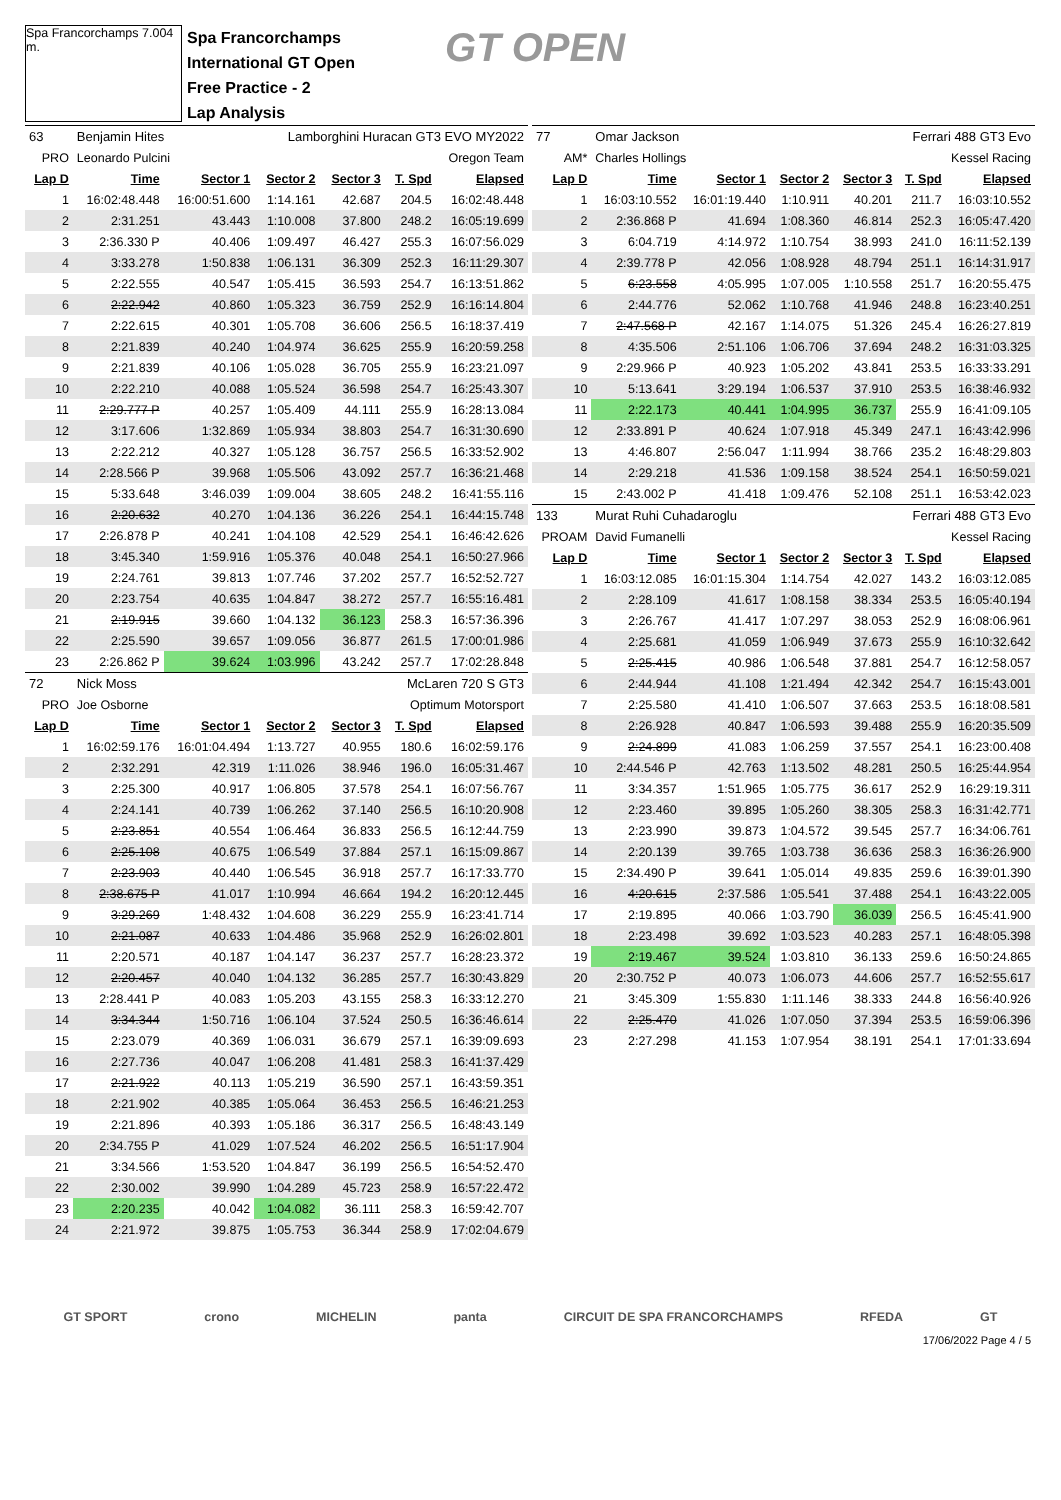Spa Francorchamps 7.004 m.
Spa Francorchamps
International GT Open
Free Practice - 2
Lap Analysis
GT OPEN
| 63 | Benjamin Hites | | Lamborghini Huracan GT3 EVO MY2022 | | | |
| PRO | Leonardo Pulcini | | Oregon Team | | | |
| Lap D | Time | Sector 1 | Sector 2 | Sector 3 | T. Spd | Elapsed |
| 1 | 16:02:48.448 | 16:00:51.600 | 1:14.161 | 42.687 | 204.5 | 16:02:48.448 |
| 2 | 2:31.251 | 43.443 | 1:10.008 | 37.800 | 248.2 | 16:05:19.699 |
| 3 | 2:36.330 P | 40.406 | 1:09.497 | 46.427 | 255.3 | 16:07:56.029 |
| 4 | 3:33.278 | 1:50.838 | 1:06.131 | 36.309 | 252.3 | 16:11:29.307 |
| 5 | 2:22.555 | 40.547 | 1:05.415 | 36.593 | 254.7 | 16:13:51.862 |
| 6 | 2:22.942 | 40.860 | 1:05.323 | 36.759 | 252.9 | 16:16:14.804 |
| 7 | 2:22.615 | 40.301 | 1:05.708 | 36.606 | 256.5 | 16:18:37.419 |
| 8 | 2:21.839 | 40.240 | 1:04.974 | 36.625 | 255.9 | 16:20:59.258 |
| 9 | 2:21.839 | 40.106 | 1:05.028 | 36.705 | 255.9 | 16:23:21.097 |
| 10 | 2:22.210 | 40.088 | 1:05.524 | 36.598 | 254.7 | 16:25:43.307 |
| 11 | 2:29.777 P | 40.257 | 1:05.409 | 44.111 | 255.9 | 16:28:13.084 |
| 12 | 3:17.606 | 1:32.869 | 1:05.934 | 38.803 | 254.7 | 16:31:30.690 |
| 13 | 2:22.212 | 40.327 | 1:05.128 | 36.757 | 256.5 | 16:33:52.902 |
| 14 | 2:28.566 P | 39.968 | 1:05.506 | 43.092 | 257.7 | 16:36:21.468 |
| 15 | 5:33.648 | 3:46.039 | 1:09.004 | 38.605 | 248.2 | 16:41:55.116 |
| 16 | 2:20.632 | 40.270 | 1:04.136 | 36.226 | 254.1 | 16:44:15.748 |
| 17 | 2:26.878 P | 40.241 | 1:04.108 | 42.529 | 254.1 | 16:46:42.626 |
| 18 | 3:45.340 | 1:59.916 | 1:05.376 | 40.048 | 254.1 | 16:50:27.966 |
| 19 | 2:24.761 | 39.813 | 1:07.746 | 37.202 | 257.7 | 16:52:52.727 |
| 20 | 2:23.754 | 40.635 | 1:04.847 | 38.272 | 257.7 | 16:55:16.481 |
| 21 | 2:19.915 | 39.660 | 1:04.132 | 36.123 | 258.3 | 16:57:36.396 |
| 22 | 2:25.590 | 39.657 | 1:09.056 | 36.877 | 261.5 | 17:00:01.986 |
| 23 | 2:26.862 P | 39.624 | 1:03.996 | 43.242 | 257.7 | 17:02:28.848 |
| 72 | Nick Moss | | McLaren 720 S GT3 | | | |
| PRO | Joe Osborne | | Optimum Motorsport | | | |
| Lap D | Time | Sector 1 | Sector 2 | Sector 3 | T. Spd | Elapsed |
| 1 | 16:02:59.176 | 16:01:04.494 | 1:13.727 | 40.955 | 180.6 | 16:02:59.176 |
| 2 | 2:32.291 | 42.319 | 1:11.026 | 38.946 | 196.0 | 16:05:31.467 |
| 3 | 2:25.300 | 40.917 | 1:06.805 | 37.578 | 254.1 | 16:07:56.767 |
| 4 | 2:24.141 | 40.739 | 1:06.262 | 37.140 | 256.5 | 16:10:20.908 |
| 5 | 2:23.851 | 40.554 | 1:06.464 | 36.833 | 256.5 | 16:12:44.759 |
| 6 | 2:25.108 | 40.675 | 1:06.549 | 37.884 | 257.1 | 16:15:09.867 |
| 7 | 2:23.903 | 40.440 | 1:06.545 | 36.918 | 257.7 | 16:17:33.770 |
| 8 | 2:38.675 P | 41.017 | 1:10.994 | 46.664 | 194.2 | 16:20:12.445 |
| 9 | 3:29.269 | 1:48.432 | 1:04.608 | 36.229 | 255.9 | 16:23:41.714 |
| 10 | 2:21.087 | 40.633 | 1:04.486 | 35.968 | 252.9 | 16:26:02.801 |
| 11 | 2:20.571 | 40.187 | 1:04.147 | 36.237 | 257.7 | 16:28:23.372 |
| 12 | 2:20.457 | 40.040 | 1:04.132 | 36.285 | 257.7 | 16:30:43.829 |
| 13 | 2:28.441 P | 40.083 | 1:05.203 | 43.155 | 258.3 | 16:33:12.270 |
| 14 | 3:34.344 | 1:50.716 | 1:06.104 | 37.524 | 250.5 | 16:36:46.614 |
| 15 | 2:23.079 | 40.369 | 1:06.031 | 36.679 | 257.1 | 16:39:09.693 |
| 16 | 2:27.736 | 40.047 | 1:06.208 | 41.481 | 258.3 | 16:41:37.429 |
| 17 | 2:21.922 | 40.113 | 1:05.219 | 36.590 | 257.1 | 16:43:59.351 |
| 18 | 2:21.902 | 40.385 | 1:05.064 | 36.453 | 256.5 | 16:46:21.253 |
| 19 | 2:21.896 | 40.393 | 1:05.186 | 36.317 | 256.5 | 16:48:43.149 |
| 20 | 2:34.755 P | 41.029 | 1:07.524 | 46.202 | 256.5 | 16:51:17.904 |
| 21 | 3:34.566 | 1:53.520 | 1:04.847 | 36.199 | 256.5 | 16:54:52.470 |
| 22 | 2:30.002 | 39.990 | 1:04.289 | 45.723 | 258.9 | 16:57:22.472 |
| 23 | 2:20.235 | 40.042 | 1:04.082 | 36.111 | 258.3 | 16:59:42.707 |
| 24 | 2:21.972 | 39.875 | 1:05.753 | 36.344 | 258.9 | 17:02:04.679 |
| 77 | Omar Jackson | | | Ferrari 488 GT3 Evo | | |
| AM* | Charles Hollings | | | Kessel Racing | | |
| Lap D | Time | Sector 1 | Sector 2 | Sector 3 | T. Spd | Elapsed |
| 1 | 16:03:10.552 | 16:01:19.440 | 1:10.911 | 40.201 | 211.7 | 16:03:10.552 |
| 2 | 2:36.868 P | 41.694 | 1:08.360 | 46.814 | 252.3 | 16:05:47.420 |
| 3 | 6:04.719 | 4:14.972 | 1:10.754 | 38.993 | 241.0 | 16:11:52.139 |
| 4 | 2:39.778 P | 42.056 | 1:08.928 | 48.794 | 251.1 | 16:14:31.917 |
| 5 | 6:23.558 | 4:05.995 | 1:07.005 | 1:10.558 | 251.7 | 16:20:55.475 |
| 6 | 2:44.776 | 52.062 | 1:10.768 | 41.946 | 248.8 | 16:23:40.251 |
| 7 | 2:47.568 P | 42.167 | 1:14.075 | 51.326 | 245.4 | 16:26:27.819 |
| 8 | 4:35.506 | 2:51.106 | 1:06.706 | 37.694 | 248.2 | 16:31:03.325 |
| 9 | 2:29.966 P | 40.923 | 1:05.202 | 43.841 | 253.5 | 16:33:33.291 |
| 10 | 5:13.641 | 3:29.194 | 1:06.537 | 37.910 | 253.5 | 16:38:46.932 |
| 11 | 2:22.173 | 40.441 | 1:04.995 | 36.737 | 255.9 | 16:41:09.105 |
| 12 | 2:33.891 P | 40.624 | 1:07.918 | 45.349 | 247.1 | 16:43:42.996 |
| 13 | 4:46.807 | 2:56.047 | 1:11.994 | 38.766 | 235.2 | 16:48:29.803 |
| 14 | 2:29.218 | 41.536 | 1:09.158 | 38.524 | 254.1 | 16:50:59.021 |
| 15 | 2:43.002 P | 41.418 | 1:09.476 | 52.108 | 251.1 | 16:53:42.023 |
| 133 | Murat Ruhi Cuhadaroglu | | | Ferrari 488 GT3 Evo | | |
| PROAM | David Fumanelli | | | Kessel Racing | | |
| Lap D | Time | Sector 1 | Sector 2 | Sector 3 | T. Spd | Elapsed |
| 1 | 16:03:12.085 | 16:01:15.304 | 1:14.754 | 42.027 | 143.2 | 16:03:12.085 |
| 2 | 2:28.109 | 41.617 | 1:08.158 | 38.334 | 253.5 | 16:05:40.194 |
| 3 | 2:26.767 | 41.417 | 1:07.297 | 38.053 | 252.9 | 16:08:06.961 |
| 4 | 2:25.681 | 41.059 | 1:06.949 | 37.673 | 255.9 | 16:10:32.642 |
| 5 | 2:25.415 | 40.986 | 1:06.548 | 37.881 | 254.7 | 16:12:58.057 |
| 6 | 2:44.944 | 41.108 | 1:21.494 | 42.342 | 254.7 | 16:15:43.001 |
| 7 | 2:25.580 | 41.410 | 1:06.507 | 37.663 | 253.5 | 16:18:08.581 |
| 8 | 2:26.928 | 40.847 | 1:06.593 | 39.488 | 255.9 | 16:20:35.509 |
| 9 | 2:24.899 | 41.083 | 1:06.259 | 37.557 | 254.1 | 16:23:00.408 |
| 10 | 2:44.546 P | 42.763 | 1:13.502 | 48.281 | 250.5 | 16:25:44.954 |
| 11 | 3:34.357 | 1:51.965 | 1:05.775 | 36.617 | 252.9 | 16:29:19.311 |
| 12 | 2:23.460 | 39.895 | 1:05.260 | 38.305 | 258.3 | 16:31:42.771 |
| 13 | 2:23.990 | 39.873 | 1:04.572 | 39.545 | 257.7 | 16:34:06.761 |
| 14 | 2:20.139 | 39.765 | 1:03.738 | 36.636 | 258.3 | 16:36:26.900 |
| 15 | 2:34.490 P | 39.641 | 1:05.014 | 49.835 | 259.6 | 16:39:01.390 |
| 16 | 4:20.615 | 2:37.586 | 1:05.541 | 37.488 | 254.1 | 16:43:22.005 |
| 17 | 2:19.895 | 40.066 | 1:03.790 | 36.039 | 256.5 | 16:45:41.900 |
| 18 | 2:23.498 | 39.692 | 1:03.523 | 40.283 | 257.1 | 16:48:05.398 |
| 19 | 2:19.467 | 39.524 | 1:03.810 | 36.133 | 259.6 | 16:50:24.865 |
| 20 | 2:30.752 P | 40.073 | 1:06.073 | 44.606 | 257.7 | 16:52:55.617 |
| 21 | 3:45.309 | 1:55.830 | 1:11.146 | 38.333 | 244.8 | 16:56:40.926 |
| 22 | 2:25.470 | 41.026 | 1:07.050 | 37.394 | 253.5 | 16:59:06.396 |
| 23 | 2:27.298 | 41.153 | 1:07.954 | 38.191 | 254.1 | 17:01:33.694 |
GT SPORT crono MICHELIN panta CIRCUIT DE SPA FRANCORCHAMPS RFEDA GT
17/06/2022 Page 4 / 5